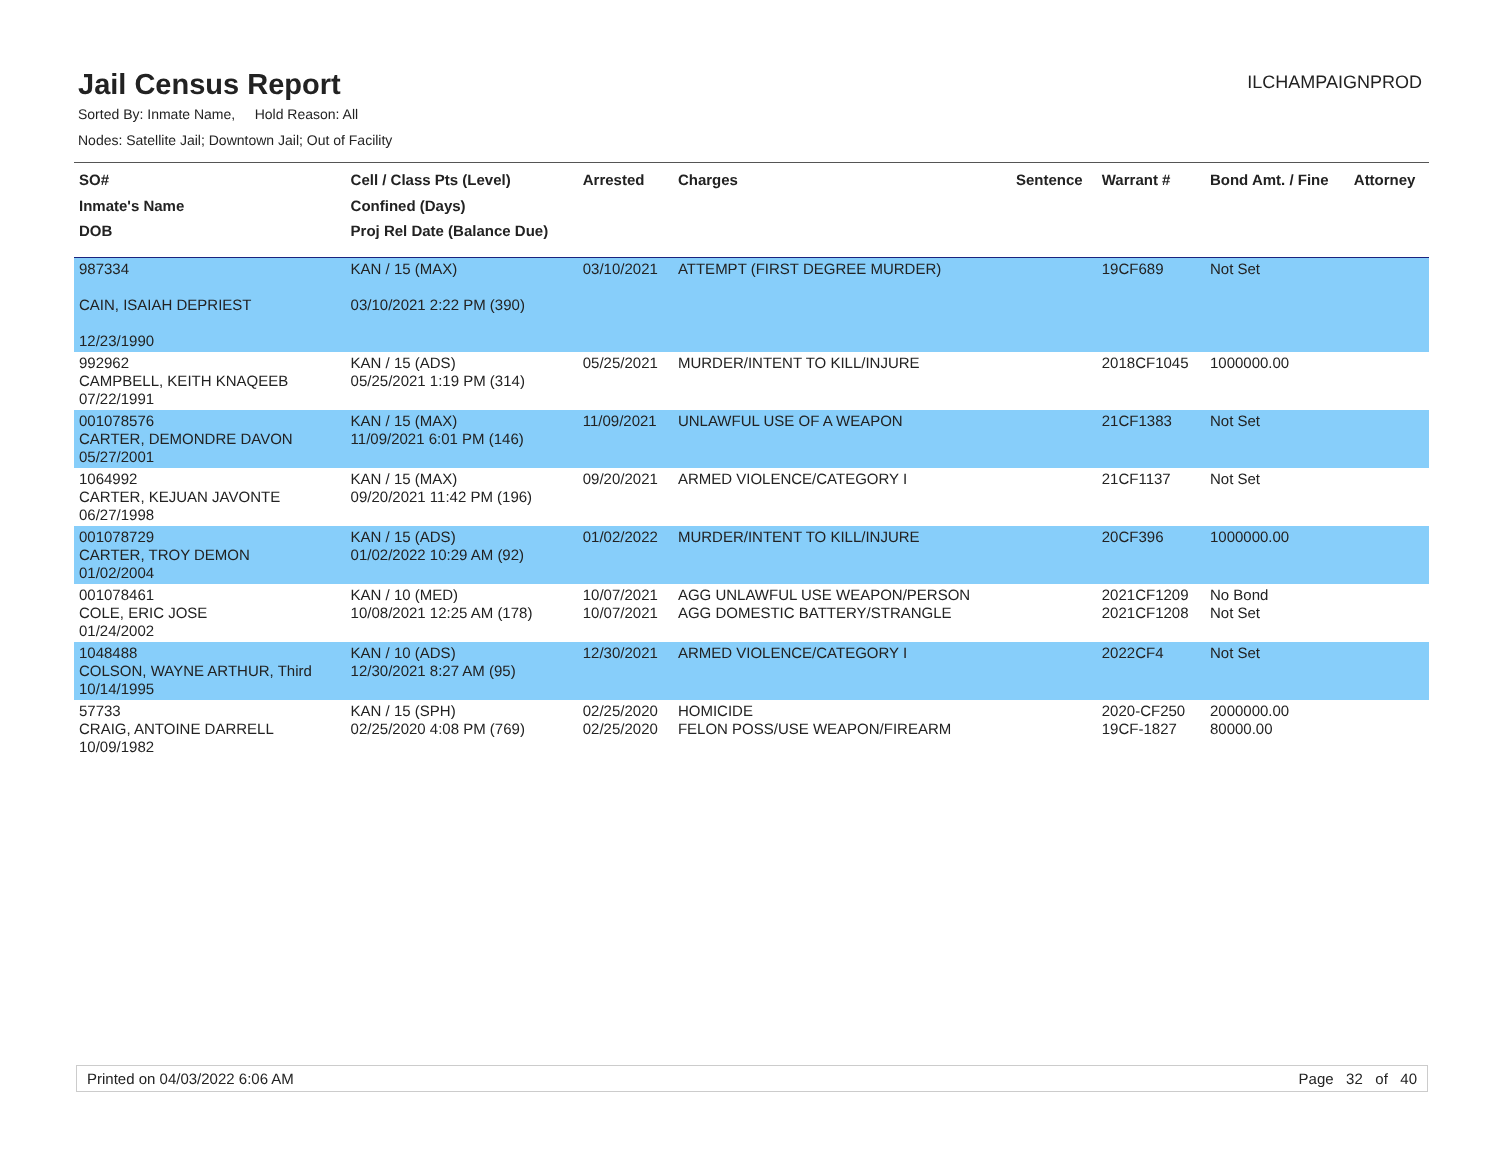Jail Census Report
ILCHAMPAIGNPROD
Sorted By: Inmate Name, Hold Reason: All
Nodes: Satellite Jail; Downtown Jail; Out of Facility
| SO# Inmate's Name DOB | Cell / Class Pts (Level) Confined (Days) Proj Rel Date (Balance Due) | Arrested | Charges | Sentence | Warrant # | Bond Amt. / Fine | Attorney |
| --- | --- | --- | --- | --- | --- | --- | --- |
| 987334 CAIN, ISAIAH DEPRIEST 12/23/1990 | KAN / 15 (MAX) 03/10/2021 2:22 PM (390) | 03/10/2021 | ATTEMPT (FIRST DEGREE MURDER) | | 19CF689 | Not Set | |
| 992962 CAMPBELL, KEITH KNAQEEB 07/22/1991 | KAN / 15 (ADS) 05/25/2021 1:19 PM (314) | 05/25/2021 | MURDER/INTENT TO KILL/INJURE | | 2018CF1045 | 1000000.00 | |
| 001078576 CARTER, DEMONDRE DAVON 05/27/2001 | KAN / 15 (MAX) 11/09/2021 6:01 PM (146) | 11/09/2021 | UNLAWFUL USE OF A WEAPON | | 21CF1383 | Not Set | |
| 1064992 CARTER, KEJUAN JAVONTE 06/27/1998 | KAN / 15 (MAX) 09/20/2021 11:42 PM (196) | 09/20/2021 | ARMED VIOLENCE/CATEGORY I | | 21CF1137 | Not Set | |
| 001078729 CARTER, TROY DEMON 01/02/2004 | KAN / 15 (ADS) 01/02/2022 10:29 AM (92) | 01/02/2022 | MURDER/INTENT TO KILL/INJURE | | 20CF396 | 1000000.00 | |
| 001078461 COLE, ERIC JOSE 01/24/2002 | KAN / 10 (MED) 10/08/2021 12:25 AM (178) | 10/07/2021 10/07/2021 | AGG UNLAWFUL USE WEAPON/PERSON AGG DOMESTIC BATTERY/STRANGLE | | 2021CF1209 2021CF1208 | No Bond Not Set | |
| 1048488 COLSON, WAYNE ARTHUR, Third 10/14/1995 | KAN / 10 (ADS) 12/30/2021 8:27 AM (95) | 12/30/2021 | ARMED VIOLENCE/CATEGORY I | | 2022CF4 | Not Set | |
| 57733 CRAIG, ANTOINE DARRELL 10/09/1982 | KAN / 15 (SPH) 02/25/2020 4:08 PM (769) | 02/25/2020 02/25/2020 | HOMICIDE FELON POSS/USE WEAPON/FIREARM | | 2020-CF250 19CF-1827 | 2000000.00 80000.00 | |
Printed on 04/03/2022 6:06 AM Page 32 of 40